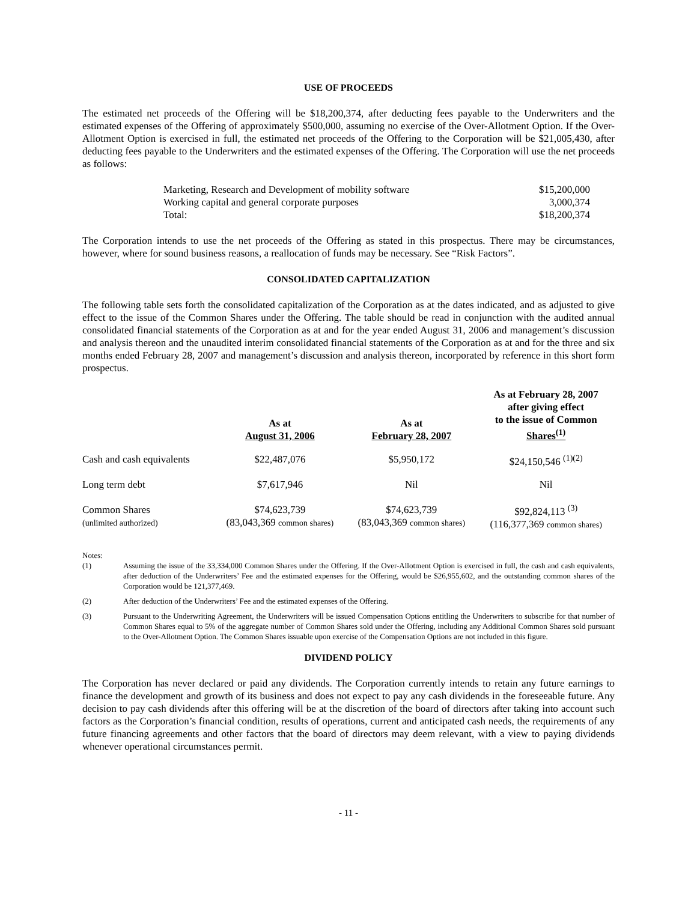USE OF PROCEEDS
The estimated net proceeds of the Offering will be $18,200,374, after deducting fees payable to the Underwriters and the estimated expenses of the Offering of approximately $500,000, assuming no exercise of the Over-Allotment Option. If the Over-Allotment Option is exercised in full, the estimated net proceeds of the Offering to the Corporation will be $21,005,430, after deducting fees payable to the Underwriters and the estimated expenses of the Offering. The Corporation will use the net proceeds as follows:
| Marketing, Research and Development of mobility software | $15,200,000 |
| Working capital and general corporate purposes | 3,000,374 |
| Total: | $18,200,374 |
The Corporation intends to use the net proceeds of the Offering as stated in this prospectus. There may be circumstances, however, where for sound business reasons, a reallocation of funds may be necessary. See “Risk Factors”.
CONSOLIDATED CAPITALIZATION
The following table sets forth the consolidated capitalization of the Corporation as at the dates indicated, and as adjusted to give effect to the issue of the Common Shares under the Offering. The table should be read in conjunction with the audited annual consolidated financial statements of the Corporation as at and for the year ended August 31, 2006 and management’s discussion and analysis thereon and the unaudited interim consolidated financial statements of the Corporation as at and for the three and six months ended February 28, 2007 and management’s discussion and analysis thereon, incorporated by reference in this short form prospectus.
| | As at August 31, 2006 | As at February 28, 2007 | As at February 28, 2007 after giving effect to the issue of Common Shares<sup>(1)</sup> |
| --- | --- | --- | --- |
| Cash and cash equivalents | $22,487,076 | $5,950,172 | $24,150,546 <sup>(1)(2)</sup> |
| Long term debt | $7,617,946 | Nil | Nil |
| Common Shares (unlimited authorized) | $74,623,739 (83,043,369 common shares) | $74,623,739 (83,043,369 common shares) | $92,824,113 <sup>(3)</sup> (116,377,369 common shares) |
Notes:
(1) Assuming the issue of the 33,334,000 Common Shares under the Offering. If the Over-Allotment Option is exercised in full, the cash and cash equivalents, after deduction of the Underwriters’ Fee and the estimated expenses for the Offering, would be $26,955,602, and the outstanding common shares of the Corporation would be 121,377,469.
(2) After deduction of the Underwriters’ Fee and the estimated expenses of the Offering.
(3) Pursuant to the Underwriting Agreement, the Underwriters will be issued Compensation Options entitling the Underwriters to subscribe for that number of Common Shares equal to 5% of the aggregate number of Common Shares sold under the Offering, including any Additional Common Shares sold pursuant to the Over-Allotment Option. The Common Shares issuable upon exercise of the Compensation Options are not included in this figure.
DIVIDEND POLICY
The Corporation has never declared or paid any dividends. The Corporation currently intends to retain any future earnings to finance the development and growth of its business and does not expect to pay any cash dividends in the foreseeable future. Any decision to pay cash dividends after this offering will be at the discretion of the board of directors after taking into account such factors as the Corporation’s financial condition, results of operations, current and anticipated cash needs, the requirements of any future financing agreements and other factors that the board of directors may deem relevant, with a view to paying dividends whenever operational circumstances permit.
- 11 -